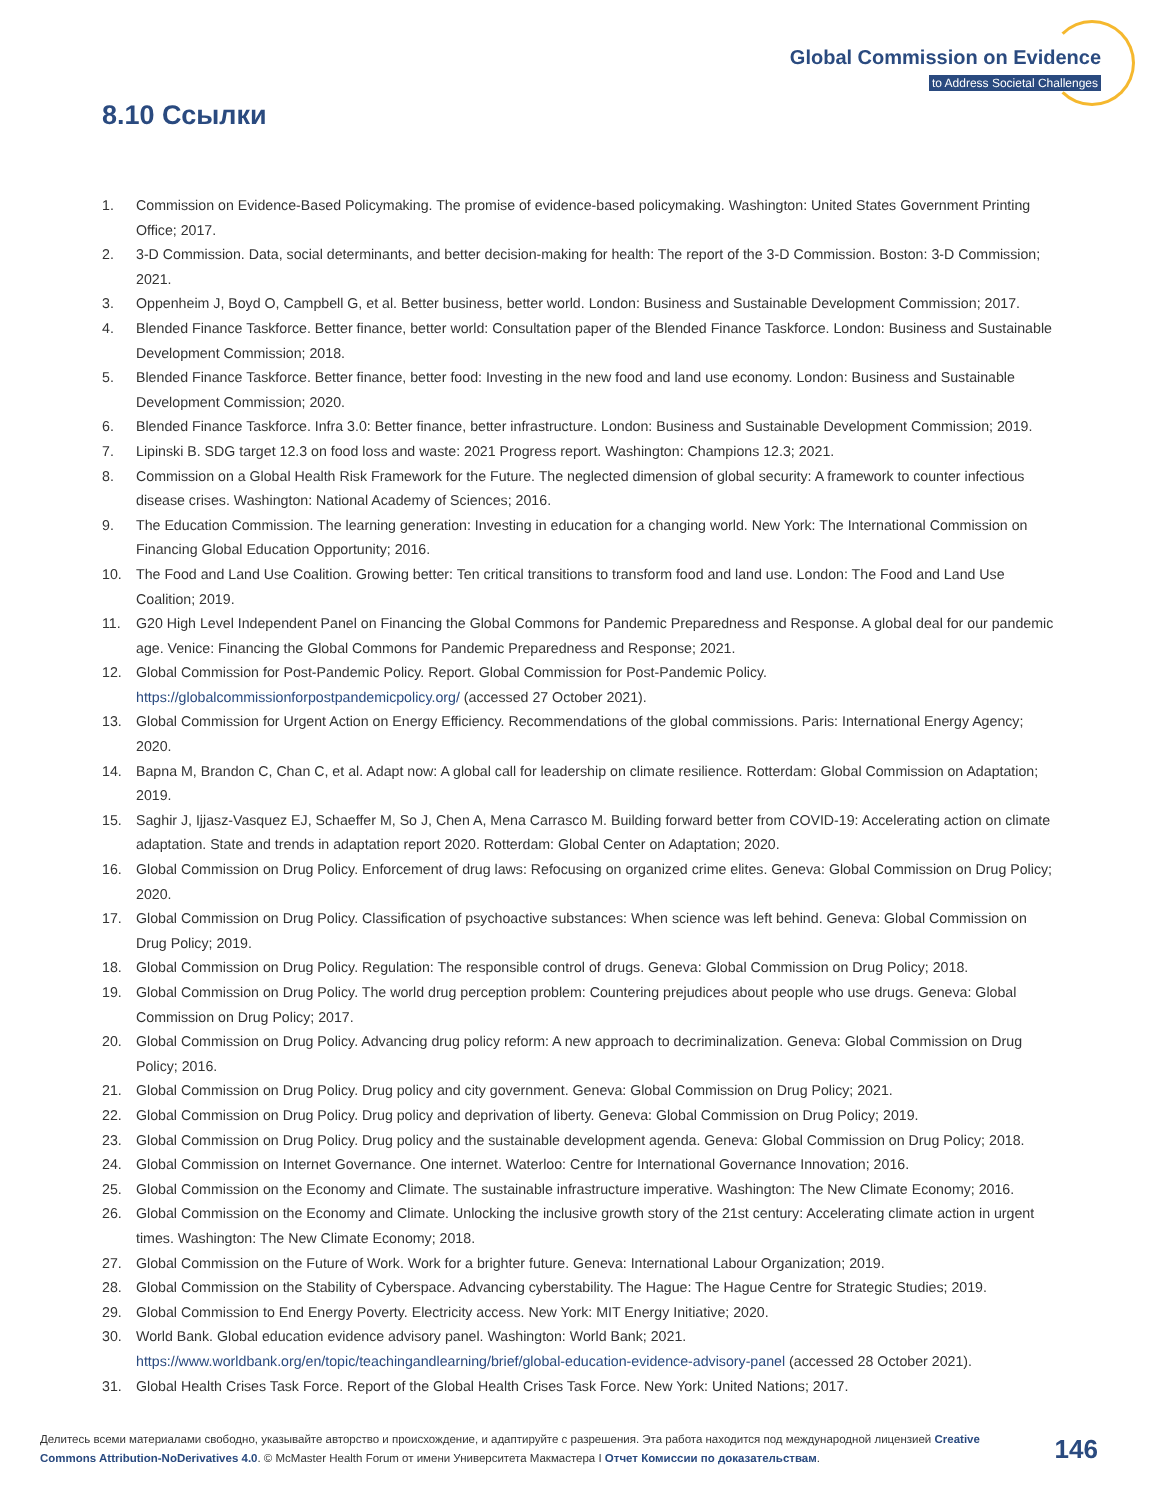Global Commission on Evidence
to Address Societal Challenges
8.10 Ссылки
1. Commission on Evidence-Based Policymaking. The promise of evidence-based policymaking. Washington: United States Government Printing Office; 2017.
2. 3-D Commission. Data, social determinants, and better decision-making for health: The report of the 3-D Commission. Boston: 3-D Commission; 2021.
3. Oppenheim J, Boyd O, Campbell G, et al. Better business, better world. London: Business and Sustainable Development Commission; 2017.
4. Blended Finance Taskforce. Better finance, better world: Consultation paper of the Blended Finance Taskforce. London: Business and Sustainable Development Commission; 2018.
5. Blended Finance Taskforce. Better finance, better food: Investing in the new food and land use economy. London: Business and Sustainable Development Commission; 2020.
6. Blended Finance Taskforce. Infra 3.0: Better finance, better infrastructure. London: Business and Sustainable Development Commission; 2019.
7. Lipinski B. SDG target 12.3 on food loss and waste: 2021 Progress report. Washington: Champions 12.3; 2021.
8. Commission on a Global Health Risk Framework for the Future. The neglected dimension of global security: A framework to counter infectious disease crises. Washington: National Academy of Sciences; 2016.
9. The Education Commission. The learning generation: Investing in education for a changing world. New York: The International Commission on Financing Global Education Opportunity; 2016.
10. The Food and Land Use Coalition. Growing better: Ten critical transitions to transform food and land use. London: The Food and Land Use Coalition; 2019.
11. G20 High Level Independent Panel on Financing the Global Commons for Pandemic Preparedness and Response. A global deal for our pandemic age. Venice: Financing the Global Commons for Pandemic Preparedness and Response; 2021.
12. Global Commission for Post-Pandemic Policy. Report. Global Commission for Post-Pandemic Policy. https://globalcommissionforpostpandemicpolicy.org/ (accessed 27 October 2021).
13. Global Commission for Urgent Action on Energy Efficiency. Recommendations of the global commissions. Paris: International Energy Agency; 2020.
14. Bapna M, Brandon C, Chan C, et al. Adapt now: A global call for leadership on climate resilience. Rotterdam: Global Commission on Adaptation; 2019.
15. Saghir J, Ijjasz-Vasquez EJ, Schaeffer M, So J, Chen A, Mena Carrasco M. Building forward better from COVID-19: Accelerating action on climate adaptation. State and trends in adaptation report 2020. Rotterdam: Global Center on Adaptation; 2020.
16. Global Commission on Drug Policy. Enforcement of drug laws: Refocusing on organized crime elites. Geneva: Global Commission on Drug Policy; 2020.
17. Global Commission on Drug Policy. Classification of psychoactive substances: When science was left behind. Geneva: Global Commission on Drug Policy; 2019.
18. Global Commission on Drug Policy. Regulation: The responsible control of drugs. Geneva: Global Commission on Drug Policy; 2018.
19. Global Commission on Drug Policy. The world drug perception problem: Countering prejudices about people who use drugs. Geneva: Global Commission on Drug Policy; 2017.
20. Global Commission on Drug Policy. Advancing drug policy reform: A new approach to decriminalization. Geneva: Global Commission on Drug Policy; 2016.
21. Global Commission on Drug Policy. Drug policy and city government. Geneva: Global Commission on Drug Policy; 2021.
22. Global Commission on Drug Policy. Drug policy and deprivation of liberty. Geneva: Global Commission on Drug Policy; 2019.
23. Global Commission on Drug Policy. Drug policy and the sustainable development agenda. Geneva: Global Commission on Drug Policy; 2018.
24. Global Commission on Internet Governance. One internet. Waterloo: Centre for International Governance Innovation; 2016.
25. Global Commission on the Economy and Climate. The sustainable infrastructure imperative. Washington: The New Climate Economy; 2016.
26. Global Commission on the Economy and Climate. Unlocking the inclusive growth story of the 21st century: Accelerating climate action in urgent times. Washington: The New Climate Economy; 2018.
27. Global Commission on the Future of Work. Work for a brighter future. Geneva: International Labour Organization; 2019.
28. Global Commission on the Stability of Cyberspace. Advancing cyberstability. The Hague: The Hague Centre for Strategic Studies; 2019.
29. Global Commission to End Energy Poverty. Electricity access. New York: MIT Energy Initiative; 2020.
30. World Bank. Global education evidence advisory panel. Washington: World Bank; 2021. https://www.worldbank.org/en/topic/teachingandlearning/brief/global-education-evidence-advisory-panel (accessed 28 October 2021).
31. Global Health Crises Task Force. Report of the Global Health Crises Task Force. New York: United Nations; 2017.
Делитесь всеми материалами свободно, указывайте авторство и происхождение, и адаптируйте с разрешения. Эта работа находится под международной лицензией Creative Commons Attribution-NoDerivatives 4.0. © McMaster Health Forum от имени Университета Макмастера I Отчет Комиссии по доказательствам.
146